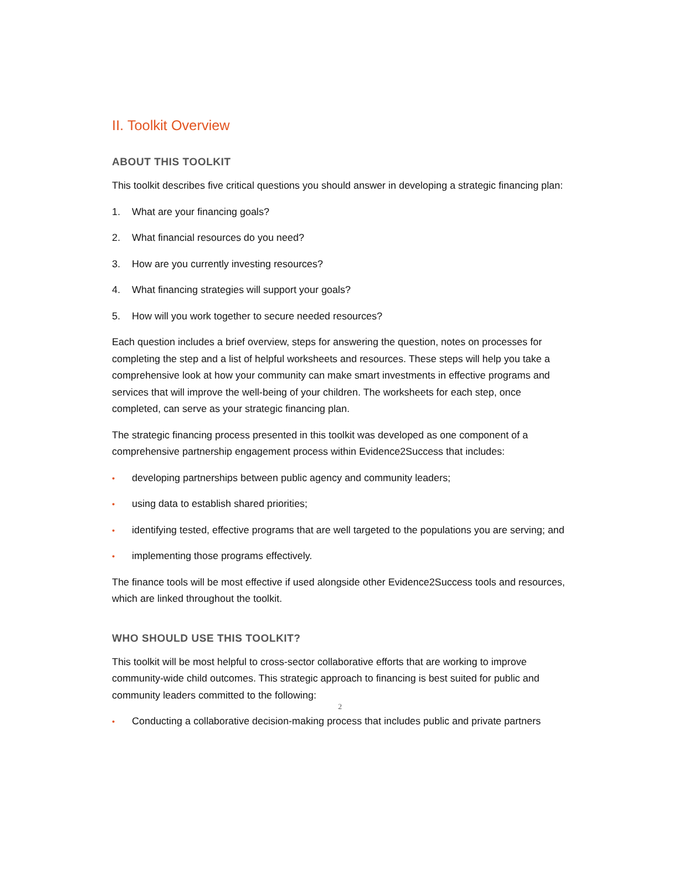II. Toolkit Overview
ABOUT THIS TOOLKIT
This toolkit describes five critical questions you should answer in developing a strategic financing plan:
1. What are your financing goals?
2. What financial resources do you need?
3. How are you currently investing resources?
4. What financing strategies will support your goals?
5. How will you work together to secure needed resources?
Each question includes a brief overview, steps for answering the question, notes on processes for completing the step and a list of helpful worksheets and resources. These steps will help you take a comprehensive look at how your community can make smart investments in effective programs and services that will improve the well-being of your children. The worksheets for each step, once completed, can serve as your strategic financing plan.
The strategic financing process presented in this toolkit was developed as one component of a comprehensive partnership engagement process within Evidence2Success that includes:
• developing partnerships between public agency and community leaders;
• using data to establish shared priorities;
• identifying tested, effective programs that are well targeted to the populations you are serving; and
• implementing those programs effectively.
The finance tools will be most effective if used alongside other Evidence2Success tools and resources, which are linked throughout the toolkit.
WHO SHOULD USE THIS TOOLKIT?
This toolkit will be most helpful to cross-sector collaborative efforts that are working to improve community-wide child outcomes. This strategic approach to financing is best suited for public and community leaders committed to the following:
• Conducting a collaborative decision-making process that includes public and private partners
2